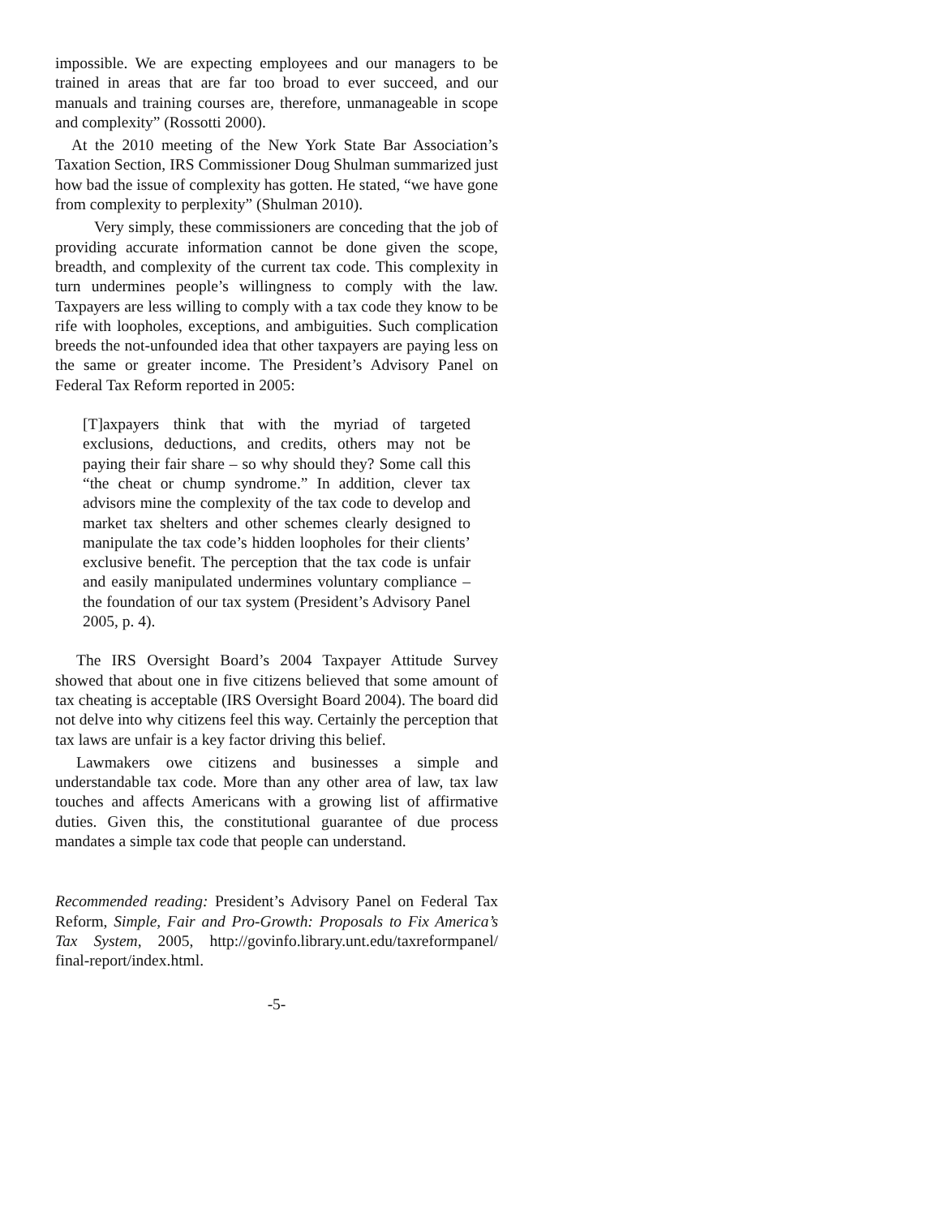impossible. We are expecting employees and our managers to be trained in areas that are far too broad to ever succeed, and our manuals and training courses are, therefore, unmanageable in scope and complexity” (Rossotti 2000).
At the 2010 meeting of the New York State Bar Association’s Taxation Section, IRS Commissioner Doug Shulman summarized just how bad the issue of complexity has gotten. He stated, “we have gone from complexity to perplexity” (Shulman 2010).
Very simply, these commissioners are conceding that the job of providing accurate information cannot be done given the scope, breadth, and complexity of the current tax code. This complexity in turn undermines people’s willingness to comply with the law. Taxpayers are less willing to comply with a tax code they know to be rife with loopholes, exceptions, and ambiguities. Such complication breeds the not-unfounded idea that other taxpayers are paying less on the same or greater income. The President’s Advisory Panel on Federal Tax Reform reported in 2005:
[T]axpayers think that with the myriad of targeted exclusions, deductions, and credits, others may not be paying their fair share – so why should they? Some call this “the cheat or chump syndrome.” In addition, clever tax advisors mine the complexity of the tax code to develop and market tax shelters and other schemes clearly designed to manipulate the tax code’s hidden loopholes for their clients’ exclusive benefit. The perception that the tax code is unfair and easily manipulated undermines voluntary compliance – the foundation of our tax system (President’s Advisory Panel 2005, p. 4).
The IRS Oversight Board’s 2004 Taxpayer Attitude Survey showed that about one in five citizens believed that some amount of tax cheating is acceptable (IRS Oversight Board 2004). The board did not delve into why citizens feel this way. Certainly the perception that tax laws are unfair is a key factor driving this belief.
Lawmakers owe citizens and businesses a simple and understandable tax code. More than any other area of law, tax law touches and affects Americans with a growing list of affirmative duties. Given this, the constitutional guarantee of due process mandates a simple tax code that people can understand.
Recommended reading: President’s Advisory Panel on Federal Tax Reform, Simple, Fair and Pro-Growth: Proposals to Fix America’s Tax System, 2005, http://govinfo.library.unt.edu/taxreformpanel/ final-report/index.html.
-5-